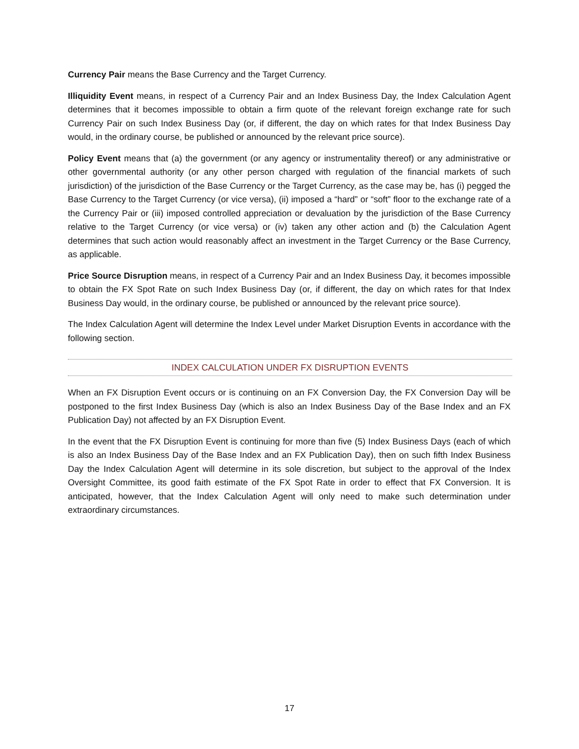Currency Pair means the Base Currency and the Target Currency.
Illiquidity Event means, in respect of a Currency Pair and an Index Business Day, the Index Calculation Agent determines that it becomes impossible to obtain a firm quote of the relevant foreign exchange rate for such Currency Pair on such Index Business Day (or, if different, the day on which rates for that Index Business Day would, in the ordinary course, be published or announced by the relevant price source).
Policy Event means that (a) the government (or any agency or instrumentality thereof) or any administrative or other governmental authority (or any other person charged with regulation of the financial markets of such jurisdiction) of the jurisdiction of the Base Currency or the Target Currency, as the case may be, has (i) pegged the Base Currency to the Target Currency (or vice versa), (ii) imposed a “hard” or “soft” floor to the exchange rate of a the Currency Pair or (iii) imposed controlled appreciation or devaluation by the jurisdiction of the Base Currency relative to the Target Currency (or vice versa) or (iv) taken any other action and (b) the Calculation Agent determines that such action would reasonably affect an investment in the Target Currency or the Base Currency, as applicable.
Price Source Disruption means, in respect of a Currency Pair and an Index Business Day, it becomes impossible to obtain the FX Spot Rate on such Index Business Day (or, if different, the day on which rates for that Index Business Day would, in the ordinary course, be published or announced by the relevant price source).
The Index Calculation Agent will determine the Index Level under Market Disruption Events in accordance with the following section.
INDEX CALCULATION UNDER FX DISRUPTION EVENTS
When an FX Disruption Event occurs or is continuing on an FX Conversion Day, the FX Conversion Day will be postponed to the first Index Business Day (which is also an Index Business Day of the Base Index and an FX Publication Day) not affected by an FX Disruption Event.
In the event that the FX Disruption Event is continuing for more than five (5) Index Business Days (each of which is also an Index Business Day of the Base Index and an FX Publication Day), then on such fifth Index Business Day the Index Calculation Agent will determine in its sole discretion, but subject to the approval of the Index Oversight Committee, its good faith estimate of the FX Spot Rate in order to effect that FX Conversion. It is anticipated, however, that the Index Calculation Agent will only need to make such determination under extraordinary circumstances.
17